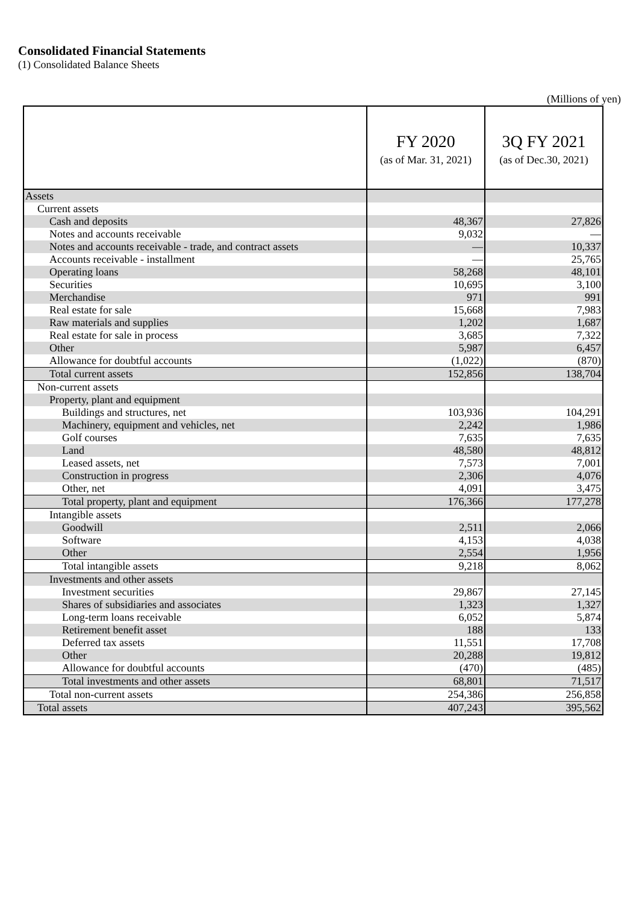Consolidated Financial Statements
(1) Consolidated Balance Sheets
(Millions of yen)
| | FY 2020 (as of Mar. 31, 2021) | 3Q FY 2021 (as of Dec.30, 2021) |
| --- | --- | --- |
| Assets | | |
| Current assets | | |
| Cash and deposits | 48,367 | 27,826 |
| Notes and accounts receivable | 9,032 | — |
| Notes and accounts receivable - trade, and contract assets | — | 10,337 |
| Accounts receivable - installment | — | 25,765 |
| Operating loans | 58,268 | 48,101 |
| Securities | 10,695 | 3,100 |
| Merchandise | 971 | 991 |
| Real estate for sale | 15,668 | 7,983 |
| Raw materials and supplies | 1,202 | 1,687 |
| Real estate for sale in process | 3,685 | 7,322 |
| Other | 5,987 | 6,457 |
| Allowance for doubtful accounts | (1,022) | (870) |
| Total current assets | 152,856 | 138,704 |
| Non-current assets | | |
| Property, plant and equipment | | |
| Buildings and structures, net | 103,936 | 104,291 |
| Machinery, equipment and vehicles, net | 2,242 | 1,986 |
| Golf courses | 7,635 | 7,635 |
| Land | 48,580 | 48,812 |
| Leased assets, net | 7,573 | 7,001 |
| Construction in progress | 2,306 | 4,076 |
| Other, net | 4,091 | 3,475 |
| Total property, plant and equipment | 176,366 | 177,278 |
| Intangible assets | | |
| Goodwill | 2,511 | 2,066 |
| Software | 4,153 | 4,038 |
| Other | 2,554 | 1,956 |
| Total intangible assets | 9,218 | 8,062 |
| Investments and other assets | | |
| Investment securities | 29,867 | 27,145 |
| Shares of subsidiaries and associates | 1,323 | 1,327 |
| Long-term loans receivable | 6,052 | 5,874 |
| Retirement benefit asset | 188 | 133 |
| Deferred tax assets | 11,551 | 17,708 |
| Other | 20,288 | 19,812 |
| Allowance for doubtful accounts | (470) | (485) |
| Total investments and other assets | 68,801 | 71,517 |
| Total non-current assets | 254,386 | 256,858 |
| Total assets | 407,243 | 395,562 |